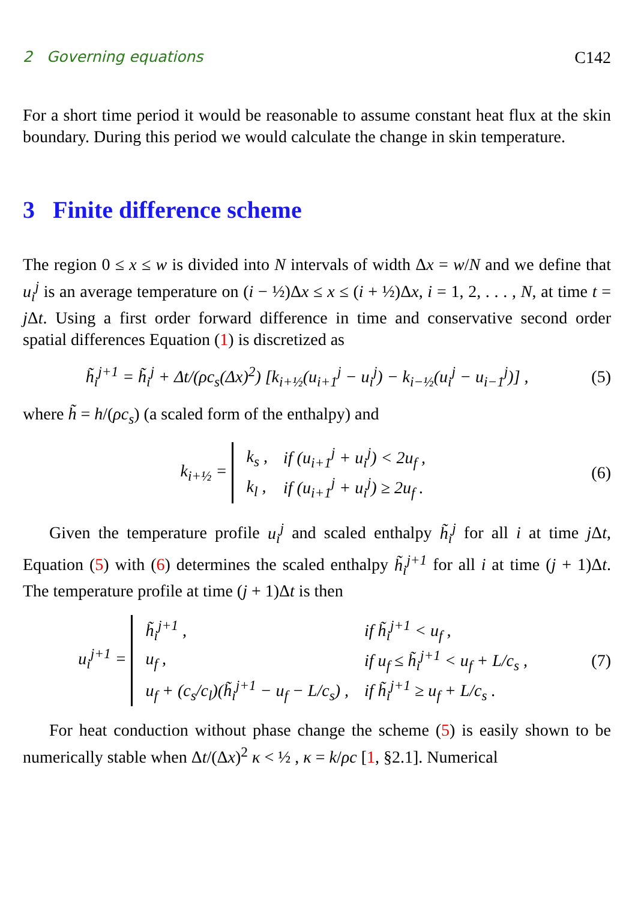2 Governing equations C142
For a short time period it would be reasonable to assume constant heat flux at the skin boundary. During this period we would calculate the change in skin temperature.
3 Finite difference scheme
The region 0 ≤ x ≤ w is divided into N intervals of width Δx = w/N and we define that u<sub>i</sub><sup>j</sup> is an average temperature on (i − ½)Δx ≤ x ≤ (i + ½)Δx, i = 1, 2, . . . , N, at time t = j Δt. Using a first order forward difference in time and conservative second order spatial differences Equation (1) is discretized as
h̃<sub>i</sub><sup>j+1</sup> = h̃<sub>i</sub><sup>j</sup> + Δt/(ρc<sub>s</sub>(Δx)<sup>2</sup>) [k<sub>i+½</sub>(u<sub>i+1</sub><sup>j</sup> − u<sub>i</sub><sup>j</sup>) − k<sub>i−½</sub>(u<sub>i</sub><sup>j</sup> − u<sub>i−1</sub><sup>j</sup>)] , (5)
where h̃ = h/(ρc<sub>s</sub>) (a scaled form of the enthalpy) and
k<sub>i+½</sub> =
| k<sub>s</sub> , | if (u<sub>i+1</sub><sup>j</sup> + u<sub>i</sub><sup>j</sup>) < 2u<sub>f</sub> , |
| k<sub>l</sub> , | if (u<sub>i+1</sub><sup>j</sup> + u<sub>i</sub><sup>j</sup>) ≥ 2u<sub>f</sub> . |
(6)
Given the temperature profile u<sub>i</sub><sup>j</sup> and scaled enthalpy h̃<sub>i</sub><sup>j</sup> for all i at time j Δt, Equation (5) with (6) determines the scaled enthalpy h̃<sub>i</sub><sup>j+1</sup> for all i at time (j + 1)Δt. The temperature profile at time (j + 1)Δt is then
u<sub>i</sub><sup>j+1</sup> =
| h̃<sub>i</sub><sup>j+1</sup> , | if h̃<sub>i</sub><sup>j+1</sup> < u<sub>f</sub> , |
| u<sub>f</sub> , | if u<sub>f</sub> ≤ h̃<sub>i</sub><sup>j+1</sup> < u<sub>f</sub> + L/c<sub>s</sub> , |
| u<sub>f</sub> + (c<sub>s</sub>/c<sub>l</sub>)(h̃<sub>i</sub><sup>j+1</sup> − u<sub>f</sub> − L/c<sub>s</sub>) , | if h̃<sub>i</sub><sup>j+1</sup> ≥ u<sub>f</sub> + L/c<sub>s</sub> . |
(7)
For heat conduction without phase change the scheme (5) is easily shown to be numerically stable when Δt/(Δx)<sup>2</sup> κ < ½ , κ = k/ρc [1, §2.1]. Numerical